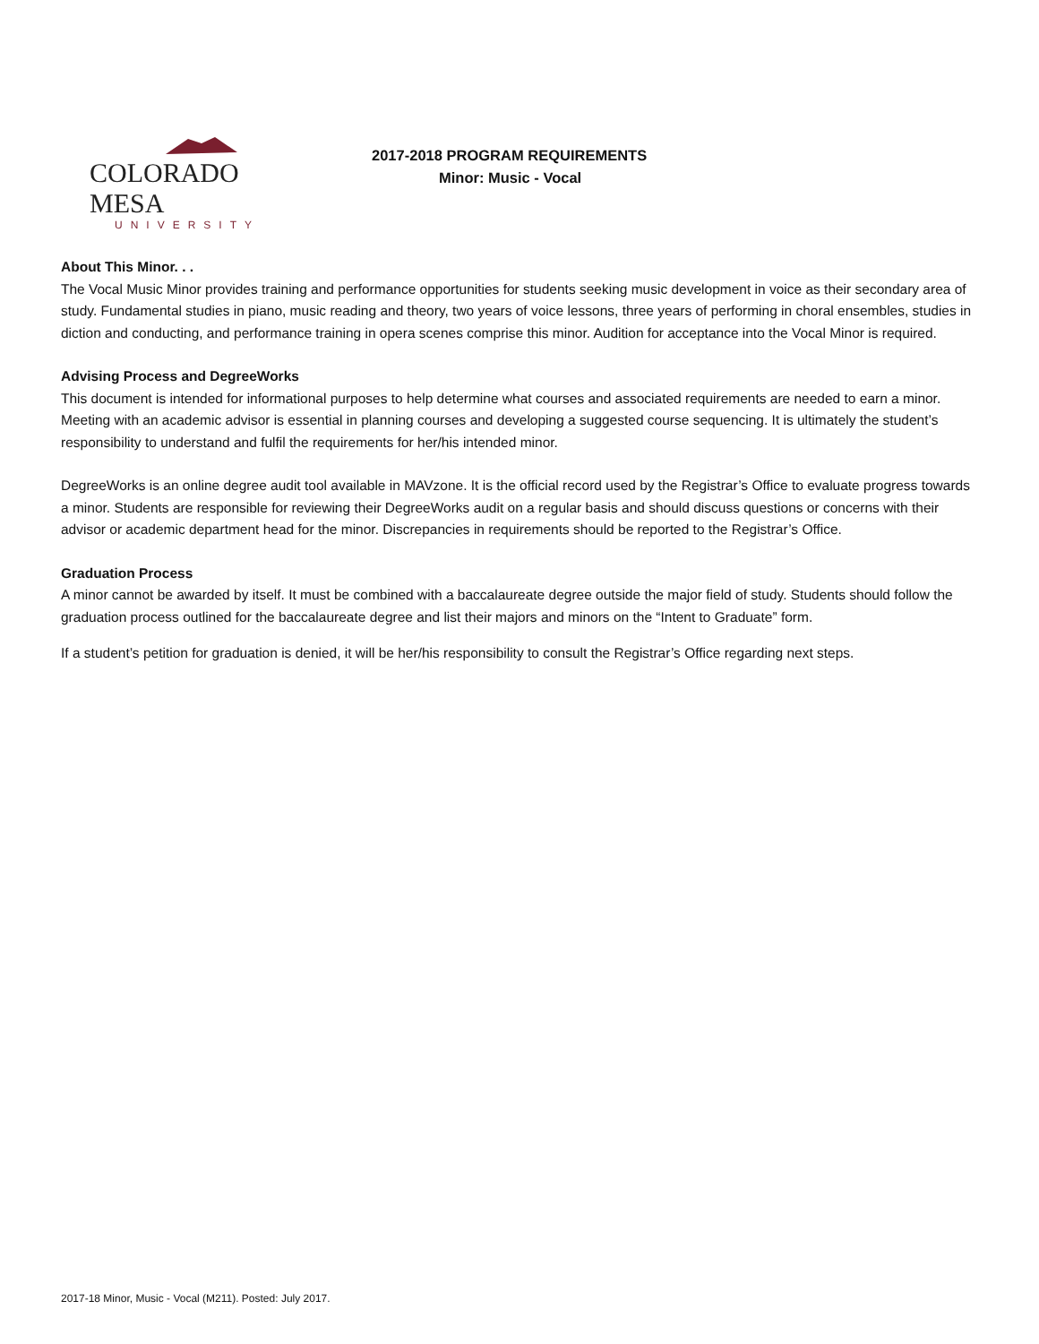COLORADO MESA
UNIVERSITY
2017-2018 PROGRAM REQUIREMENTS
Minor: Music - Vocal
About This Minor. . .
The Vocal Music Minor provides training and performance opportunities for students seeking music development in voice as their secondary area of study. Fundamental studies in piano, music reading and theory, two years of voice lessons, three years of performing in choral ensembles, studies in diction and conducting, and performance training in opera scenes comprise this minor. Audition for acceptance into the Vocal Minor is required.
Advising Process and DegreeWorks
This document is intended for informational purposes to help determine what courses and associated requirements are needed to earn a minor. Meeting with an academic advisor is essential in planning courses and developing a suggested course sequencing. It is ultimately the student’s responsibility to understand and fulfil the requirements for her/his intended minor.
DegreeWorks is an online degree audit tool available in MAVzone. It is the official record used by the Registrar’s Office to evaluate progress towards a minor. Students are responsible for reviewing their DegreeWorks audit on a regular basis and should discuss questions or concerns with their advisor or academic department head for the minor. Discrepancies in requirements should be reported to the Registrar’s Office.
Graduation Process
A minor cannot be awarded by itself. It must be combined with a baccalaureate degree outside the major field of study. Students should follow the graduation process outlined for the baccalaureate degree and list their majors and minors on the “Intent to Graduate” form.
If a student’s petition for graduation is denied, it will be her/his responsibility to consult the Registrar’s Office regarding next steps.
2017-18 Minor, Music - Vocal (M211). Posted: July 2017.